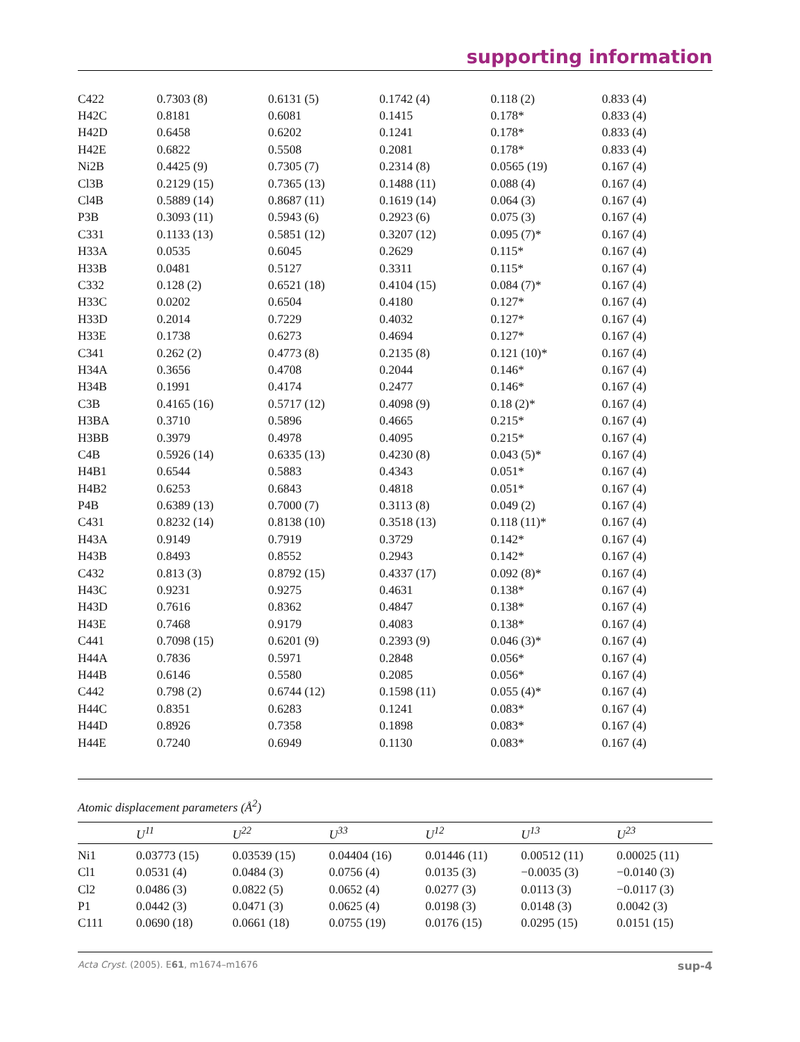supporting information
| C422 | 0.7303 (8) | 0.6131 (5) | 0.1742 (4) | 0.118 (2) | 0.833 (4) |
| H42C | 0.8181 | 0.6081 | 0.1415 | 0.178* | 0.833 (4) |
| H42D | 0.6458 | 0.6202 | 0.1241 | 0.178* | 0.833 (4) |
| H42E | 0.6822 | 0.5508 | 0.2081 | 0.178* | 0.833 (4) |
| Ni2B | 0.4425 (9) | 0.7305 (7) | 0.2314 (8) | 0.0565 (19) | 0.167 (4) |
| Cl3B | 0.2129 (15) | 0.7365 (13) | 0.1488 (11) | 0.088 (4) | 0.167 (4) |
| Cl4B | 0.5889 (14) | 0.8687 (11) | 0.1619 (14) | 0.064 (3) | 0.167 (4) |
| P3B | 0.3093 (11) | 0.5943 (6) | 0.2923 (6) | 0.075 (3) | 0.167 (4) |
| C331 | 0.1133 (13) | 0.5851 (12) | 0.3207 (12) | 0.095 (7)* | 0.167 (4) |
| H33A | 0.0535 | 0.6045 | 0.2629 | 0.115* | 0.167 (4) |
| H33B | 0.0481 | 0.5127 | 0.3311 | 0.115* | 0.167 (4) |
| C332 | 0.128 (2) | 0.6521 (18) | 0.4104 (15) | 0.084 (7)* | 0.167 (4) |
| H33C | 0.0202 | 0.6504 | 0.4180 | 0.127* | 0.167 (4) |
| H33D | 0.2014 | 0.7229 | 0.4032 | 0.127* | 0.167 (4) |
| H33E | 0.1738 | 0.6273 | 0.4694 | 0.127* | 0.167 (4) |
| C341 | 0.262 (2) | 0.4773 (8) | 0.2135 (8) | 0.121 (10)* | 0.167 (4) |
| H34A | 0.3656 | 0.4708 | 0.2044 | 0.146* | 0.167 (4) |
| H34B | 0.1991 | 0.4174 | 0.2477 | 0.146* | 0.167 (4) |
| C3B | 0.4165 (16) | 0.5717 (12) | 0.4098 (9) | 0.18 (2)* | 0.167 (4) |
| H3BA | 0.3710 | 0.5896 | 0.4665 | 0.215* | 0.167 (4) |
| H3BB | 0.3979 | 0.4978 | 0.4095 | 0.215* | 0.167 (4) |
| C4B | 0.5926 (14) | 0.6335 (13) | 0.4230 (8) | 0.043 (5)* | 0.167 (4) |
| H4B1 | 0.6544 | 0.5883 | 0.4343 | 0.051* | 0.167 (4) |
| H4B2 | 0.6253 | 0.6843 | 0.4818 | 0.051* | 0.167 (4) |
| P4B | 0.6389 (13) | 0.7000 (7) | 0.3113 (8) | 0.049 (2) | 0.167 (4) |
| C431 | 0.8232 (14) | 0.8138 (10) | 0.3518 (13) | 0.118 (11)* | 0.167 (4) |
| H43A | 0.9149 | 0.7919 | 0.3729 | 0.142* | 0.167 (4) |
| H43B | 0.8493 | 0.8552 | 0.2943 | 0.142* | 0.167 (4) |
| C432 | 0.813 (3) | 0.8792 (15) | 0.4337 (17) | 0.092 (8)* | 0.167 (4) |
| H43C | 0.9231 | 0.9275 | 0.4631 | 0.138* | 0.167 (4) |
| H43D | 0.7616 | 0.8362 | 0.4847 | 0.138* | 0.167 (4) |
| H43E | 0.7468 | 0.9179 | 0.4083 | 0.138* | 0.167 (4) |
| C441 | 0.7098 (15) | 0.6201 (9) | 0.2393 (9) | 0.046 (3)* | 0.167 (4) |
| H44A | 0.7836 | 0.5971 | 0.2848 | 0.056* | 0.167 (4) |
| H44B | 0.6146 | 0.5580 | 0.2085 | 0.056* | 0.167 (4) |
| C442 | 0.798 (2) | 0.6744 (12) | 0.1598 (11) | 0.055 (4)* | 0.167 (4) |
| H44C | 0.8351 | 0.6283 | 0.1241 | 0.083* | 0.167 (4) |
| H44D | 0.8926 | 0.7358 | 0.1898 | 0.083* | 0.167 (4) |
| H44E | 0.7240 | 0.6949 | 0.1130 | 0.083* | 0.167 (4) |
Atomic displacement parameters (Å<sup>2</sup>)
| | U<sup>11</sup> | U<sup>22</sup> | U<sup>33</sup> | U<sup>12</sup> | U<sup>13</sup> | U<sup>23</sup> |
| --- | --- | --- | --- | --- | --- | --- |
| Ni1 | 0.03773 (15) | 0.03539 (15) | 0.04404 (16) | 0.01446 (11) | 0.00512 (11) | 0.00025 (11) |
| Cl1 | 0.0531 (4) | 0.0484 (3) | 0.0756 (4) | 0.0135 (3) | −0.0035 (3) | −0.0140 (3) |
| Cl2 | 0.0486 (3) | 0.0822 (5) | 0.0652 (4) | 0.0277 (3) | 0.0113 (3) | −0.0117 (3) |
| P1 | 0.0442 (3) | 0.0471 (3) | 0.0625 (4) | 0.0198 (3) | 0.0148 (3) | 0.0042 (3) |
| C111 | 0.0690 (18) | 0.0661 (18) | 0.0755 (19) | 0.0176 (15) | 0.0295 (15) | 0.0151 (15) |
Acta Cryst. (2005). E61, m1674–m1676 sup-4